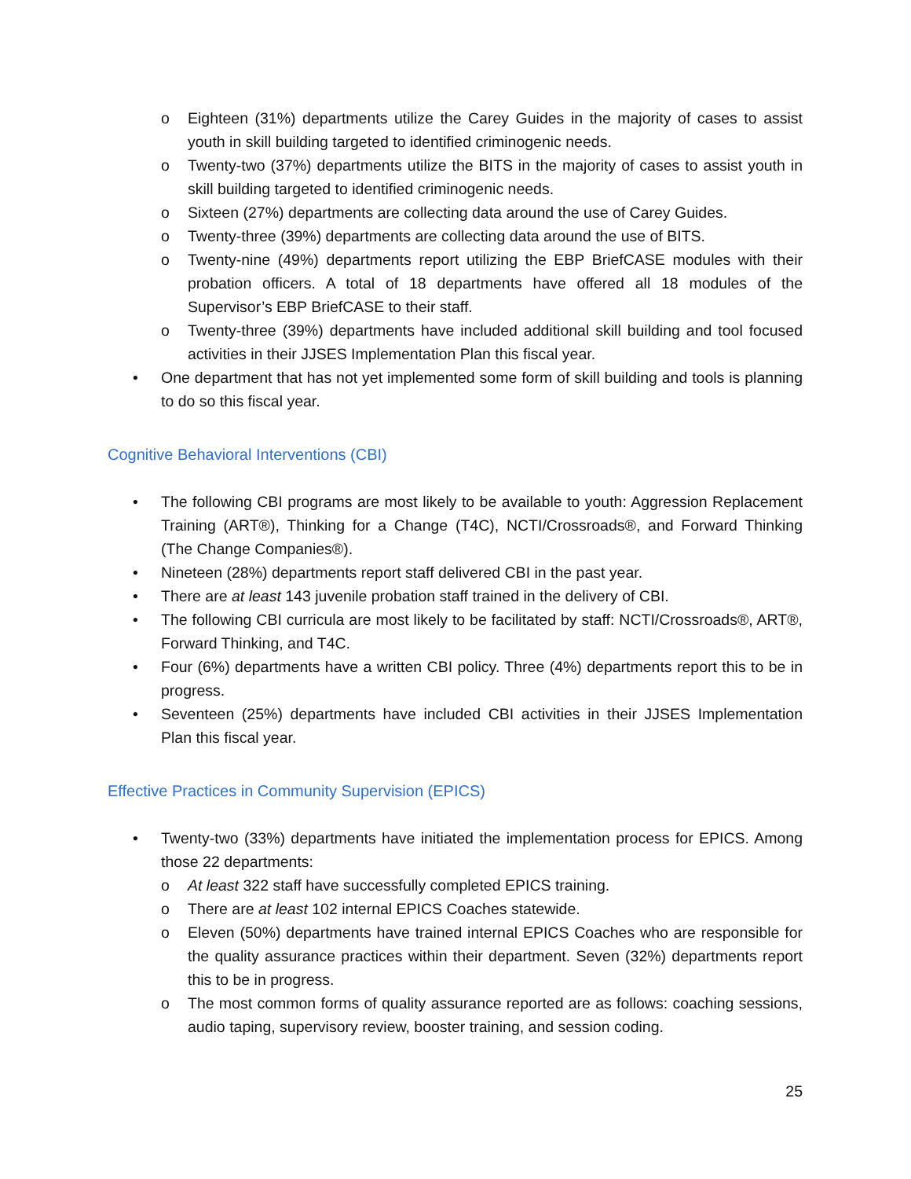o Eighteen (31%) departments utilize the Carey Guides in the majority of cases to assist youth in skill building targeted to identified criminogenic needs.
o Twenty-two (37%) departments utilize the BITS in the majority of cases to assist youth in skill building targeted to identified criminogenic needs.
o Sixteen (27%) departments are collecting data around the use of Carey Guides.
o Twenty-three (39%) departments are collecting data around the use of BITS.
o Twenty-nine (49%) departments report utilizing the EBP BriefCASE modules with their probation officers. A total of 18 departments have offered all 18 modules of the Supervisor’s EBP BriefCASE to their staff.
o Twenty-three (39%) departments have included additional skill building and tool focused activities in their JJSES Implementation Plan this fiscal year.
• One department that has not yet implemented some form of skill building and tools is planning to do so this fiscal year.
Cognitive Behavioral Interventions (CBI)
• The following CBI programs are most likely to be available to youth: Aggression Replacement Training (ART®), Thinking for a Change (T4C), NCTI/Crossroads®, and Forward Thinking (The Change Companies®).
• Nineteen (28%) departments report staff delivered CBI in the past year.
• There are at least 143 juvenile probation staff trained in the delivery of CBI.
• The following CBI curricula are most likely to be facilitated by staff: NCTI/Crossroads®, ART®, Forward Thinking, and T4C.
• Four (6%) departments have a written CBI policy. Three (4%) departments report this to be in progress.
• Seventeen (25%) departments have included CBI activities in their JJSES Implementation Plan this fiscal year.
Effective Practices in Community Supervision (EPICS)
• Twenty-two (33%) departments have initiated the implementation process for EPICS. Among those 22 departments:
o At least 322 staff have successfully completed EPICS training.
o There are at least 102 internal EPICS Coaches statewide.
o Eleven (50%) departments have trained internal EPICS Coaches who are responsible for the quality assurance practices within their department. Seven (32%) departments report this to be in progress.
o The most common forms of quality assurance reported are as follows: coaching sessions, audio taping, supervisory review, booster training, and session coding.
25